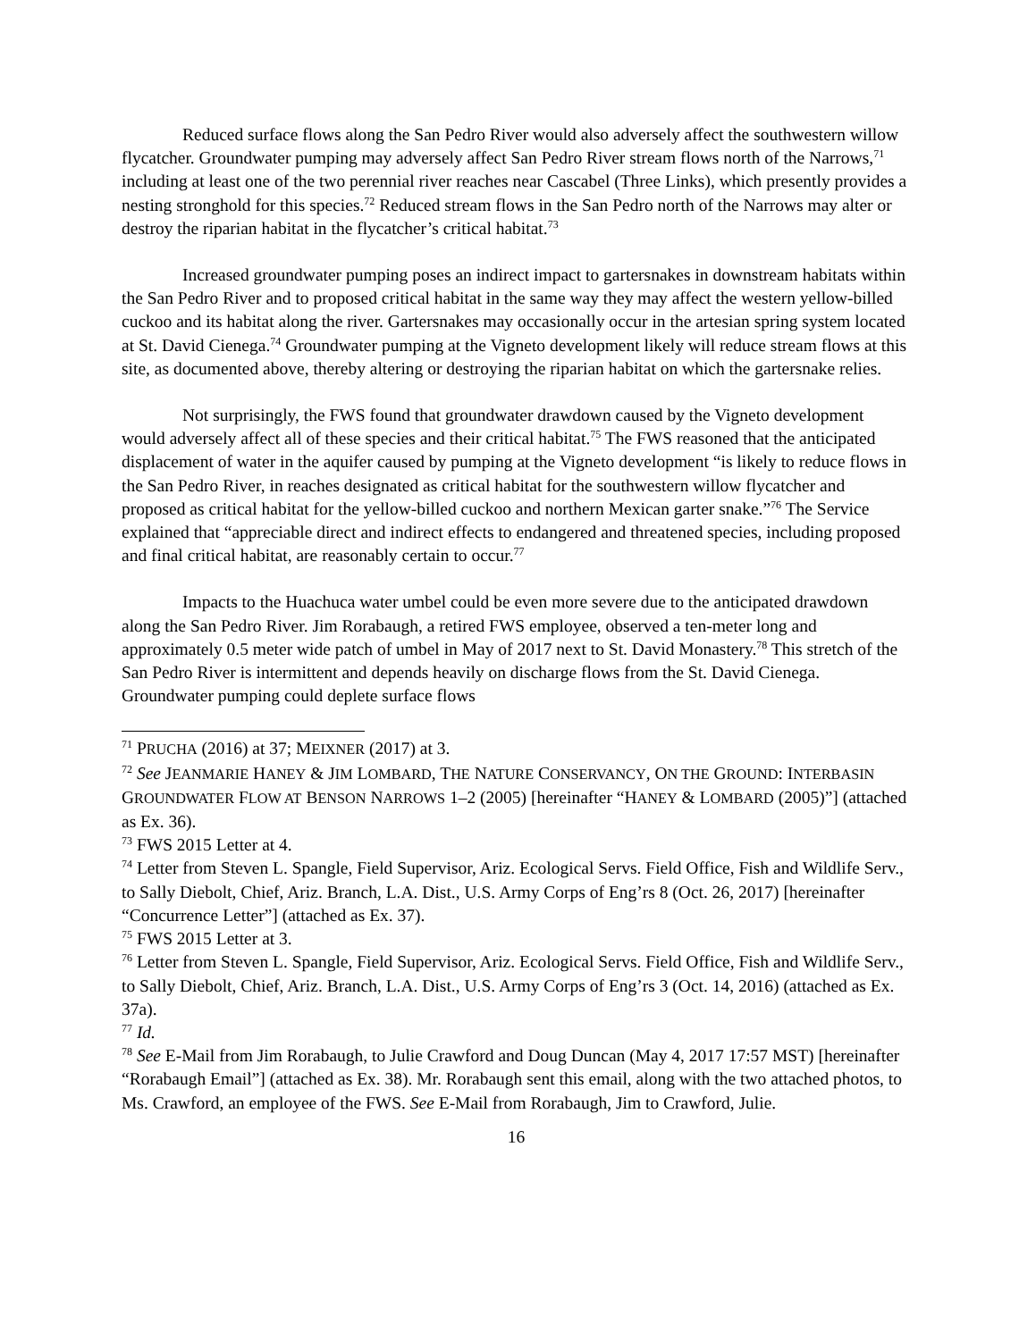Reduced surface flows along the San Pedro River would also adversely affect the southwestern willow flycatcher. Groundwater pumping may adversely affect San Pedro River stream flows north of the Narrows,<sup>71</sup> including at least one of the two perennial river reaches near Cascabel (Three Links), which presently provides a nesting stronghold for this species.<sup>72</sup> Reduced stream flows in the San Pedro north of the Narrows may alter or destroy the riparian habitat in the flycatcher’s critical habitat.<sup>73</sup>
Increased groundwater pumping poses an indirect impact to gartersnakes in downstream habitats within the San Pedro River and to proposed critical habitat in the same way they may affect the western yellow-billed cuckoo and its habitat along the river. Gartersnakes may occasionally occur in the artesian spring system located at St. David Cienega.<sup>74</sup> Groundwater pumping at the Vigneto development likely will reduce stream flows at this site, as documented above, thereby altering or destroying the riparian habitat on which the gartersnake relies.
Not surprisingly, the FWS found that groundwater drawdown caused by the Vigneto development would adversely affect all of these species and their critical habitat.<sup>75</sup> The FWS reasoned that the anticipated displacement of water in the aquifer caused by pumping at the Vigneto development “is likely to reduce flows in the San Pedro River, in reaches designated as critical habitat for the southwestern willow flycatcher and proposed as critical habitat for the yellow-billed cuckoo and northern Mexican garter snake.”<sup>76</sup> The Service explained that “appreciable direct and indirect effects to endangered and threatened species, including proposed and final critical habitat, are reasonably certain to occur.<sup>77</sup>
Impacts to the Huachuca water umbel could be even more severe due to the anticipated drawdown along the San Pedro River. Jim Rorabaugh, a retired FWS employee, observed a ten-meter long and approximately 0.5 meter wide patch of umbel in May of 2017 next to St. David Monastery.<sup>78</sup> This stretch of the San Pedro River is intermittent and depends heavily on discharge flows from the St. David Cienega. Groundwater pumping could deplete surface flows
<sup>71</sup> PRUCHA (2016) at 37; MEIXNER (2017) at 3.
<sup>72</sup> See JEANMARIE HANEY & JIM LOMBARD, THE NATURE CONSERVANCY, ON THE GROUND: INTERBASIN GROUNDWATER FLOW AT BENSON NARROWS 1–2 (2005) [hereinafter “HANEY & LOMBARD (2005)”] (attached as Ex. 36).
<sup>73</sup> FWS 2015 Letter at 4.
<sup>74</sup> Letter from Steven L. Spangle, Field Supervisor, Ariz. Ecological Servs. Field Office, Fish and Wildlife Serv., to Sally Diebolt, Chief, Ariz. Branch, L.A. Dist., U.S. Army Corps of Eng’rs 8 (Oct. 26, 2017) [hereinafter “Concurrence Letter”] (attached as Ex. 37).
<sup>75</sup> FWS 2015 Letter at 3.
<sup>76</sup> Letter from Steven L. Spangle, Field Supervisor, Ariz. Ecological Servs. Field Office, Fish and Wildlife Serv., to Sally Diebolt, Chief, Ariz. Branch, L.A. Dist., U.S. Army Corps of Eng’rs 3 (Oct. 14, 2016) (attached as Ex. 37a).
<sup>77</sup> Id.
<sup>78</sup> See E-Mail from Jim Rorabaugh, to Julie Crawford and Doug Duncan (May 4, 2017 17:57 MST) [hereinafter “Rorabaugh Email”] (attached as Ex. 38). Mr. Rorabaugh sent this email, along with the two attached photos, to Ms. Crawford, an employee of the FWS. See E-Mail from Rorabaugh, Jim to Crawford, Julie.
16